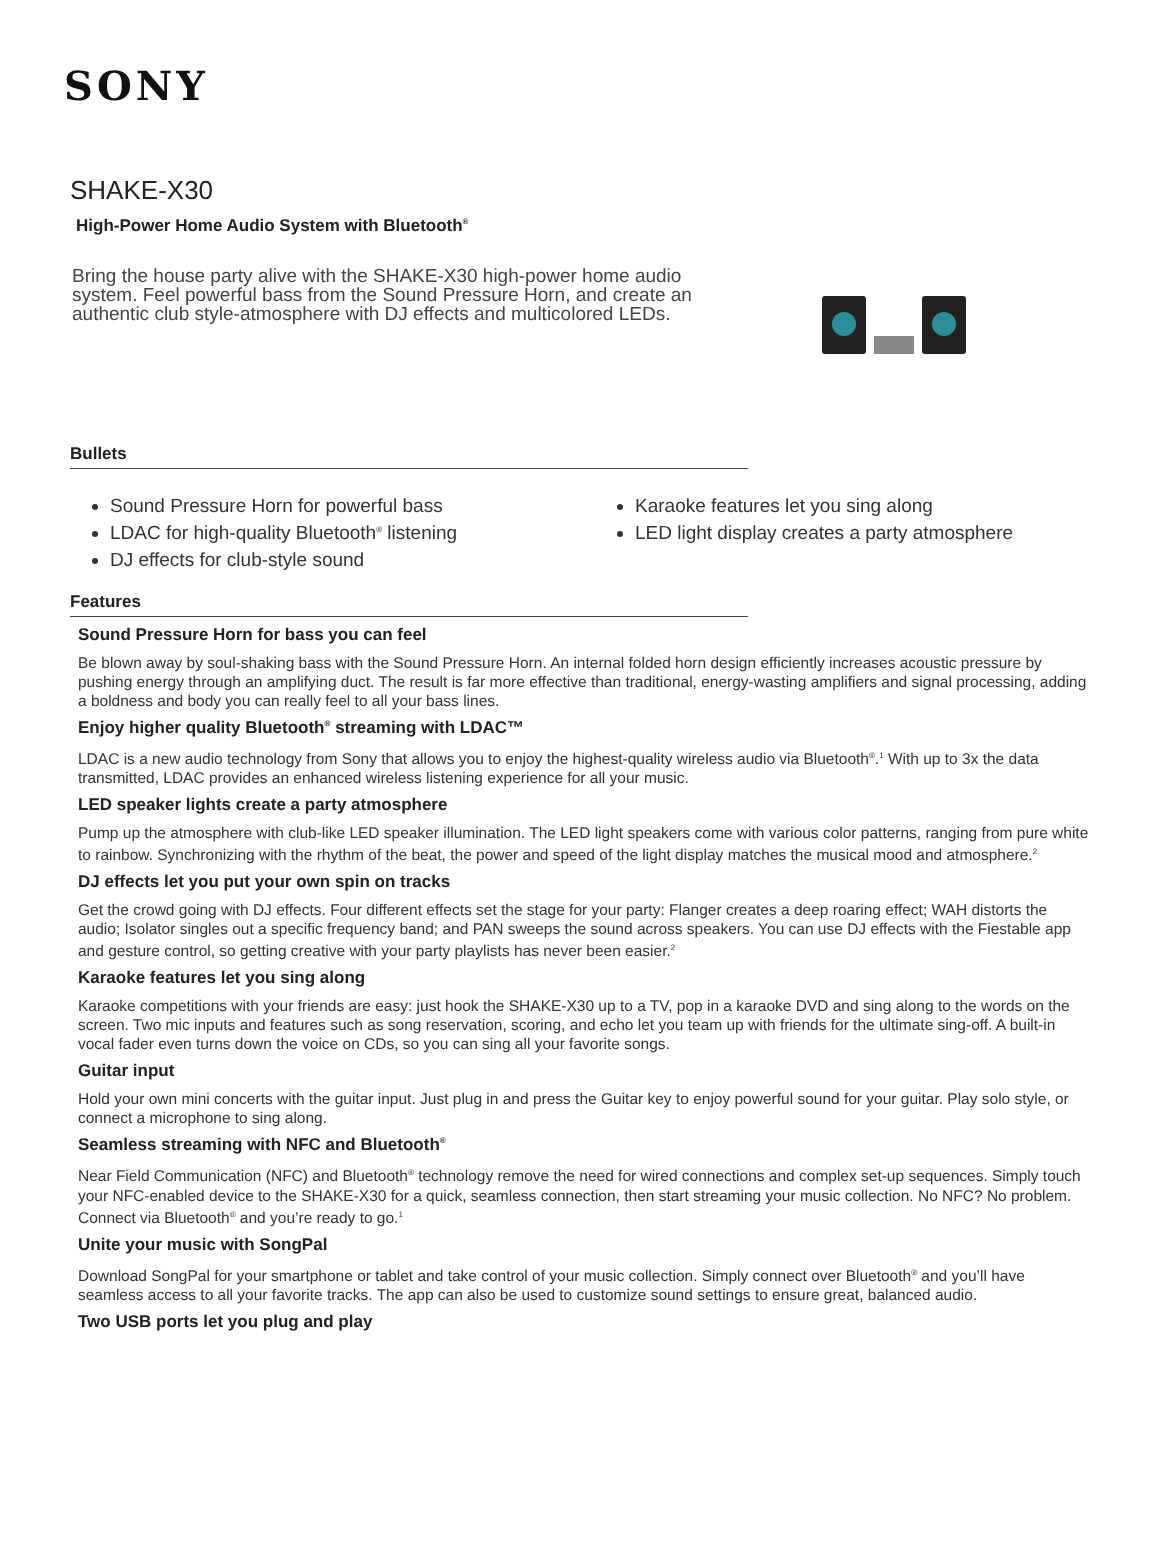SONY
SHAKE-X30
High-Power Home Audio System with Bluetooth<sup>®</sup>
Bring the house party alive with the SHAKE-X30 high-power home audio system. Feel powerful bass from the Sound Pressure Horn, and create an authentic club style-atmosphere with DJ effects and multicolored LEDs.
Bullets
Sound Pressure Horn for powerful bass
Karaoke features let you sing along
LDAC for high-quality Bluetooth<sup>®</sup> listening
LED light display creates a party atmosphere
DJ effects for club-style sound
Features
Sound Pressure Horn for bass you can feel
Be blown away by soul-shaking bass with the Sound Pressure Horn. An internal folded horn design efficiently increases acoustic pressure by pushing energy through an amplifying duct. The result is far more effective than traditional, energy-wasting amplifiers and signal processing, adding a boldness and body you can really feel to all your bass lines.
Enjoy higher quality Bluetooth<sup>®</sup> streaming with LDAC™
LDAC is a new audio technology from Sony that allows you to enjoy the highest-quality wireless audio via Bluetooth<sup>®</sup>.<sup>1</sup> With up to 3x the data transmitted, LDAC provides an enhanced wireless listening experience for all your music.
LED speaker lights create a party atmosphere
Pump up the atmosphere with club-like LED speaker illumination. The LED light speakers come with various color patterns, ranging from pure white to rainbow. Synchronizing with the rhythm of the beat, the power and speed of the light display matches the musical mood and atmosphere.<sup>2</sup>
DJ effects let you put your own spin on tracks
Get the crowd going with DJ effects. Four different effects set the stage for your party: Flanger creates a deep roaring effect; WAH distorts the audio; Isolator singles out a specific frequency band; and PAN sweeps the sound across speakers. You can use DJ effects with the Fiestable app and gesture control, so getting creative with your party playlists has never been easier.<sup>2</sup>
Karaoke features let you sing along
Karaoke competitions with your friends are easy: just hook the SHAKE-X30 up to a TV, pop in a karaoke DVD and sing along to the words on the screen. Two mic inputs and features such as song reservation, scoring, and echo let you team up with friends for the ultimate sing-off. A built-in vocal fader even turns down the voice on CDs, so you can sing all your favorite songs.
Guitar input
Hold your own mini concerts with the guitar input. Just plug in and press the Guitar key to enjoy powerful sound for your guitar. Play solo style, or connect a microphone to sing along.
Seamless streaming with NFC and Bluetooth<sup>®</sup>
Near Field Communication (NFC) and Bluetooth<sup>®</sup> technology remove the need for wired connections and complex set-up sequences. Simply touch your NFC-enabled device to the SHAKE-X30 for a quick, seamless connection, then start streaming your music collection. No NFC? No problem. Connect via Bluetooth<sup>®</sup> and you’re ready to go.<sup>1</sup>
Unite your music with SongPal
Download SongPal for your smartphone or tablet and take control of your music collection. Simply connect over Bluetooth<sup>®</sup> and you’ll have seamless access to all your favorite tracks. The app can also be used to customize sound settings to ensure great, balanced audio.
Two USB ports let you plug and play